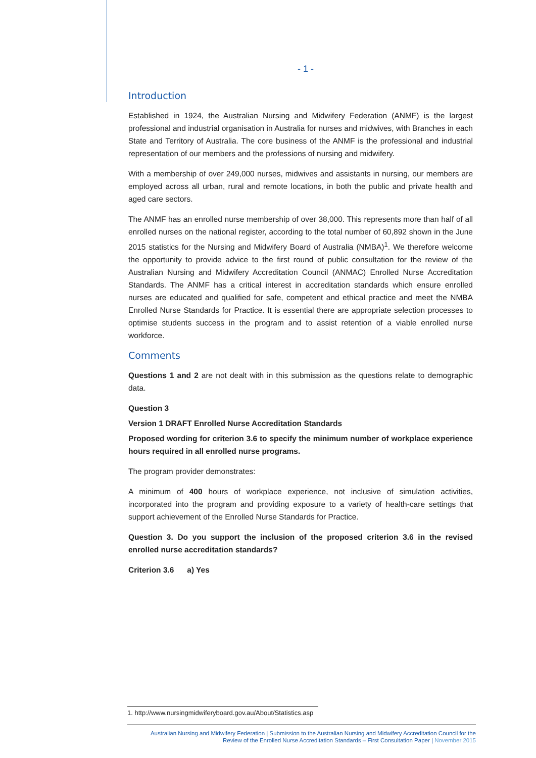- 1 -
Introduction
Established in 1924, the Australian Nursing and Midwifery Federation (ANMF) is the largest professional and industrial organisation in Australia for nurses and midwives, with Branches in each State and Territory of Australia. The core business of the ANMF is the professional and industrial representation of our members and the professions of nursing and midwifery.
With a membership of over 249,000 nurses, midwives and assistants in nursing, our members are employed across all urban, rural and remote locations, in both the public and private health and aged care sectors.
The ANMF has an enrolled nurse membership of over 38,000. This represents more than half of all enrolled nurses on the national register, according to the total number of 60,892 shown in the June 2015 statistics for the Nursing and Midwifery Board of Australia (NMBA)<sup>1</sup>. We therefore welcome the opportunity to provide advice to the first round of public consultation for the review of the Australian Nursing and Midwifery Accreditation Council (ANMAC) Enrolled Nurse Accreditation Standards. The ANMF has a critical interest in accreditation standards which ensure enrolled nurses are educated and qualified for safe, competent and ethical practice and meet the NMBA Enrolled Nurse Standards for Practice. It is essential there are appropriate selection processes to optimise students success in the program and to assist retention of a viable enrolled nurse workforce.
Comments
Questions 1 and 2 are not dealt with in this submission as the questions relate to demographic data.
Question 3
Version 1 DRAFT Enrolled Nurse Accreditation Standards
Proposed wording for criterion 3.6 to specify the minimum number of workplace experience hours required in all enrolled nurse programs.
The program provider demonstrates:
A minimum of 400 hours of workplace experience, not inclusive of simulation activities, incorporated into the program and providing exposure to a variety of health-care settings that support achievement of the Enrolled Nurse Standards for Practice.
Question 3. Do you support the inclusion of the proposed criterion 3.6 in the revised enrolled nurse accreditation standards?
Criterion 3.6 a) Yes
1. http://www.nursingmidwiferyboard.gov.au/About/Statistics.asp
Australian Nursing and Midwifery Federation | Submission to the Australian Nursing and Midwifery Accreditation Council for the
Review of the Enrolled Nurse Accreditation Standards – First Consultation Paper | November 2015